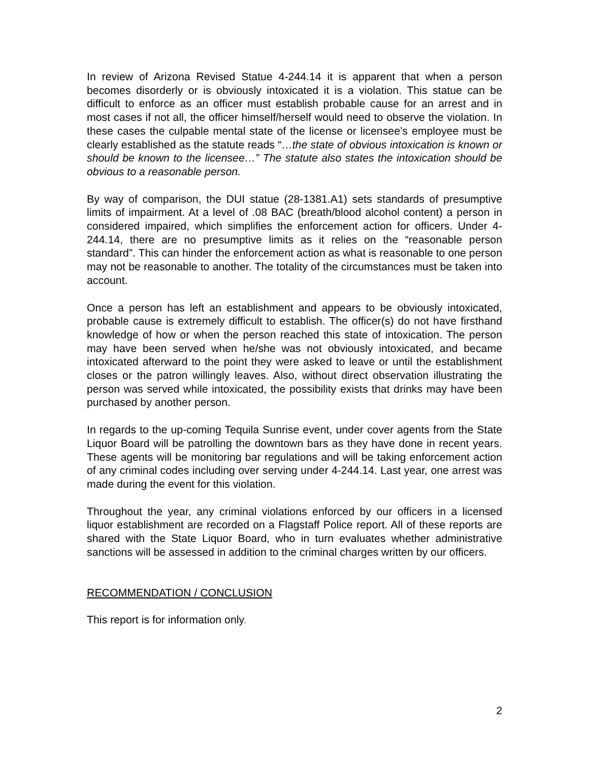In review of Arizona Revised Statue 4-244.14 it is apparent that when a person becomes disorderly or is obviously intoxicated it is a violation. This statue can be difficult to enforce as an officer must establish probable cause for an arrest and in most cases if not all, the officer himself/herself would need to observe the violation. In these cases the culpable mental state of the license or licensee’s employee must be clearly established as the statute reads “…the state of obvious intoxication is known or should be known to the licensee…” The statute also states the intoxication should be obvious to a reasonable person.
By way of comparison, the DUI statue (28-1381.A1) sets standards of presumptive limits of impairment. At a level of .08 BAC (breath/blood alcohol content) a person in considered impaired, which simplifies the enforcement action for officers. Under 4-244.14, there are no presumptive limits as it relies on the “reasonable person standard”. This can hinder the enforcement action as what is reasonable to one person may not be reasonable to another. The totality of the circumstances must be taken into account.
Once a person has left an establishment and appears to be obviously intoxicated, probable cause is extremely difficult to establish. The officer(s) do not have firsthand knowledge of how or when the person reached this state of intoxication. The person may have been served when he/she was not obviously intoxicated, and became intoxicated afterward to the point they were asked to leave or until the establishment closes or the patron willingly leaves. Also, without direct observation illustrating the person was served while intoxicated, the possibility exists that drinks may have been purchased by another person.
In regards to the up-coming Tequila Sunrise event, under cover agents from the State Liquor Board will be patrolling the downtown bars as they have done in recent years. These agents will be monitoring bar regulations and will be taking enforcement action of any criminal codes including over serving under 4-244.14. Last year, one arrest was made during the event for this violation.
Throughout the year, any criminal violations enforced by our officers in a licensed liquor establishment are recorded on a Flagstaff Police report. All of these reports are shared with the State Liquor Board, who in turn evaluates whether administrative sanctions will be assessed in addition to the criminal charges written by our officers.
RECOMMENDATION / CONCLUSION
This report is for information only.
2